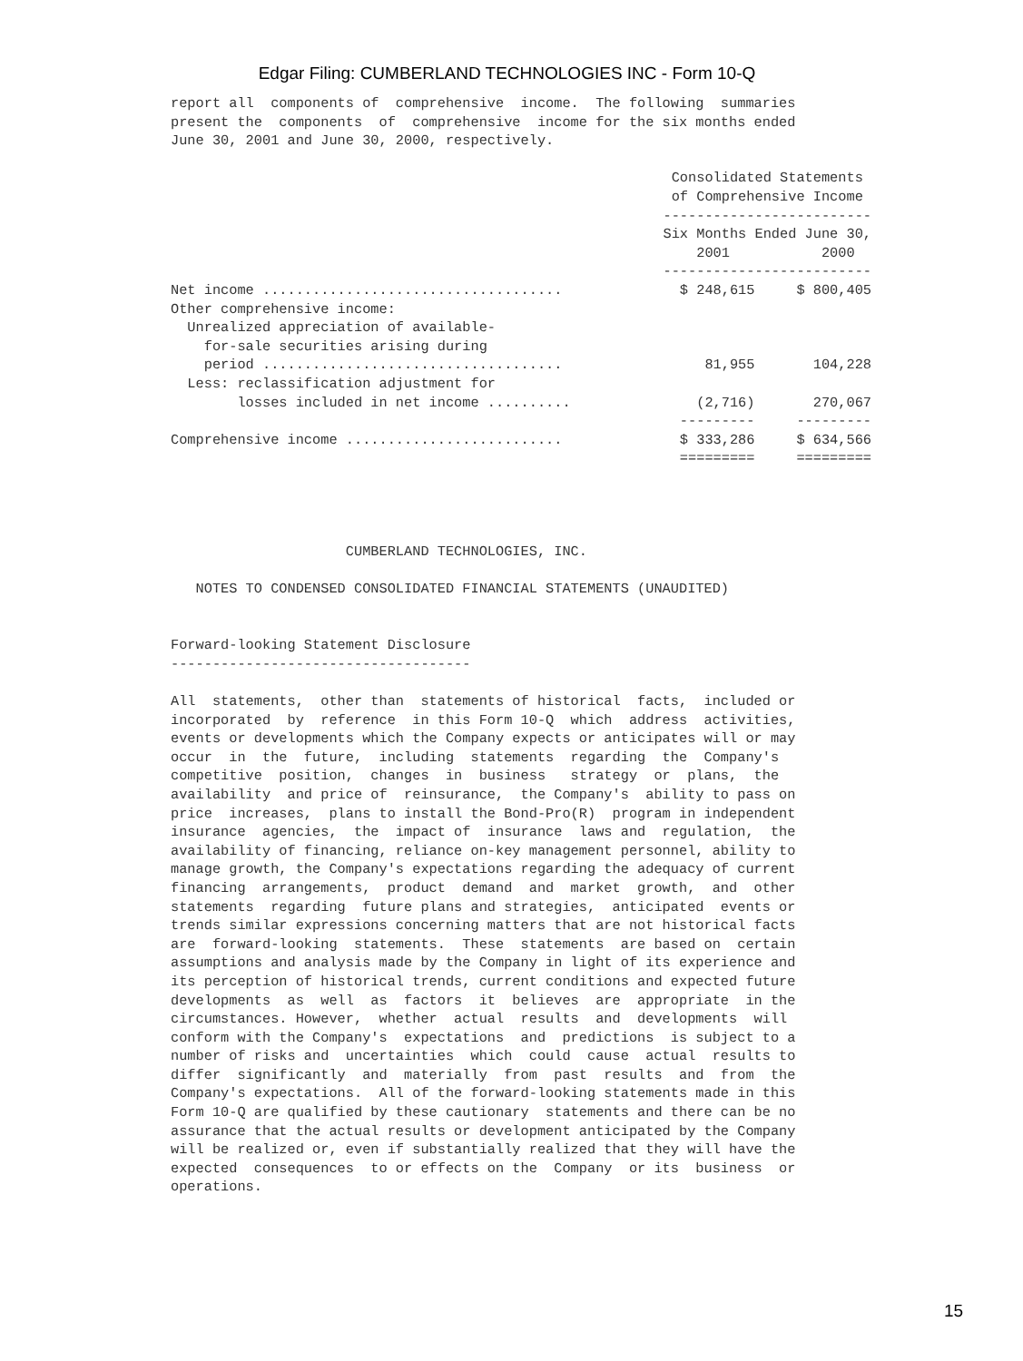Edgar Filing: CUMBERLAND TECHNOLOGIES INC - Form 10-Q
report all components of comprehensive income. The following summaries present the components of comprehensive income for the six months ended June 30, 2001 and June 30, 2000, respectively.
| | Consolidated Statements of Comprehensive Income ------------------------- Six Months Ended June 30, 2001 2000 ------------------------- | |
| --- | --- | --- |
| Net income .................................... | $ 248,615 | $ 800,405 |
| Other comprehensive income: | | |
| Unrealized appreciation of available- | | |
| for-sale securities arising during | | |
| period .................................... | 81,955 | 104,228 |
| Less: reclassification adjustment for | | |
| losses included in net income .......... | (2,716) | 270,067 |
| | --------- | --------- |
| Comprehensive income .......................... | $ 333,286 | $ 634,566 |
| | ========= | ========= |
CUMBERLAND TECHNOLOGIES, INC. NOTES TO CONDENSED CONSOLIDATED FINANCIAL STATEMENTS (UNAUDITED) Forward-looking Statement Disclosure ------------------------------------ All statements, other than statements of historical facts, included or incorporated by reference in this Form 10-Q which address activities, events or developments which the Company expects or anticipates will or may occur in the future, including statements regarding the Company's competitive position, changes in business strategy or plans, the availability and price of reinsurance, the Company's ability to pass on price increases, plans to install the Bond-Pro(R) program in independent insurance agencies, the impact of insurance laws and regulation, the availability of financing, reliance on-key management personnel, ability to manage growth, the Company's expectations regarding the adequacy of current financing arrangements, product demand and market growth, and other statements regarding future plans and strategies, anticipated events or trends similar expressions concerning matters that are not historical facts are forward-looking statements. These statements are based on certain assumptions and analysis made by the Company in light of its experience and its perception of historical trends, current conditions and expected future developments as well as factors it believes are appropriate in the circumstances. However, whether actual results and developments will conform with the Company's expectations and predictions is subject to a number of risks and uncertainties which could cause actual results to differ significantly and materially from past results and from the Company's expectations. All of the forward-looking statements made in this Form 10-Q are qualified by these cautionary statements and there can be no assurance that the actual results or development anticipated by the Company will be realized or, even if substantially realized that they will have the expected consequences to or effects on the Company or its business or operations.
15